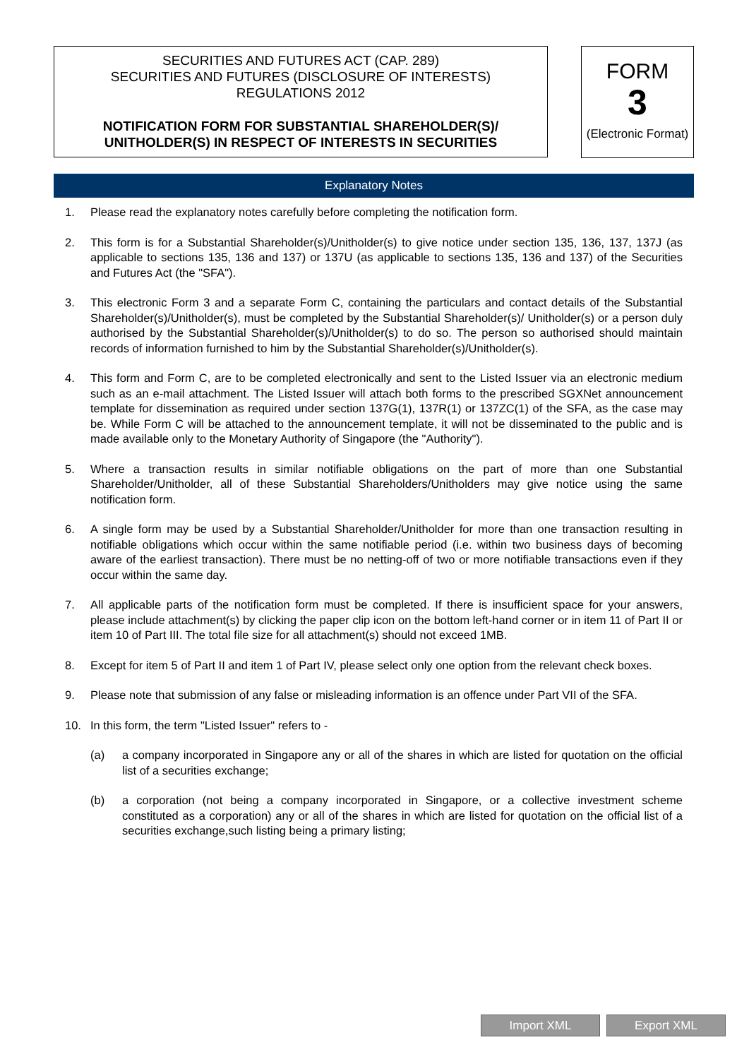SECURITIES AND FUTURES ACT (CAP. 289)
SECURITIES AND FUTURES (DISCLOSURE OF INTERESTS)
REGULATIONS 2012
NOTIFICATION FORM FOR SUBSTANTIAL SHAREHOLDER(S)/
UNITHOLDER(S) IN RESPECT OF INTERESTS IN SECURITIES
FORM
3
(Electronic Format)
Explanatory Notes
1. Please read the explanatory notes carefully before completing the notification form.
2. This form is for a Substantial Shareholder(s)/Unitholder(s) to give notice under section 135, 136, 137, 137J (as applicable to sections 135, 136 and 137) or 137U (as applicable to sections 135, 136 and 137) of the Securities and Futures Act (the "SFA").
3. This electronic Form 3 and a separate Form C, containing the particulars and contact details of the Substantial Shareholder(s)/Unitholder(s), must be completed by the Substantial Shareholder(s)/ Unitholder(s) or a person duly authorised by the Substantial Shareholder(s)/Unitholder(s) to do so. The person so authorised should maintain records of information furnished to him by the Substantial Shareholder(s)/Unitholder(s).
4. This form and Form C, are to be completed electronically and sent to the Listed Issuer via an electronic medium such as an e-mail attachment. The Listed Issuer will attach both forms to the prescribed SGXNet announcement template for dissemination as required under section 137G(1), 137R(1) or 137ZC(1) of the SFA, as the case may be. While Form C will be attached to the announcement template, it will not be disseminated to the public and is made available only to the Monetary Authority of Singapore (the "Authority").
5. Where a transaction results in similar notifiable obligations on the part of more than one Substantial Shareholder/Unitholder, all of these Substantial Shareholders/Unitholders may give notice using the same notification form.
6. A single form may be used by a Substantial Shareholder/Unitholder for more than one transaction resulting in notifiable obligations which occur within the same notifiable period (i.e. within two business days of becoming aware of the earliest transaction). There must be no netting-off of two or more notifiable transactions even if they occur within the same day.
7. All applicable parts of the notification form must be completed. If there is insufficient space for your answers, please include attachment(s) by clicking the paper clip icon on the bottom left-hand corner or in item 11 of Part II or item 10 of Part III. The total file size for all attachment(s) should not exceed 1MB.
8. Except for item 5 of Part II and item 1 of Part IV, please select only one option from the relevant check boxes.
9. Please note that submission of any false or misleading information is an offence under Part VII of the SFA.
10. In this form, the term "Listed Issuer" refers to -
(a) a company incorporated in Singapore any or all of the shares in which are listed for quotation on the official list of a securities exchange;
(b) a corporation (not being a company incorporated in Singapore, or a collective investment scheme constituted as a corporation) any or all of the shares in which are listed for quotation on the official list of a securities exchange,such listing being a primary listing;
Import XML Export XML